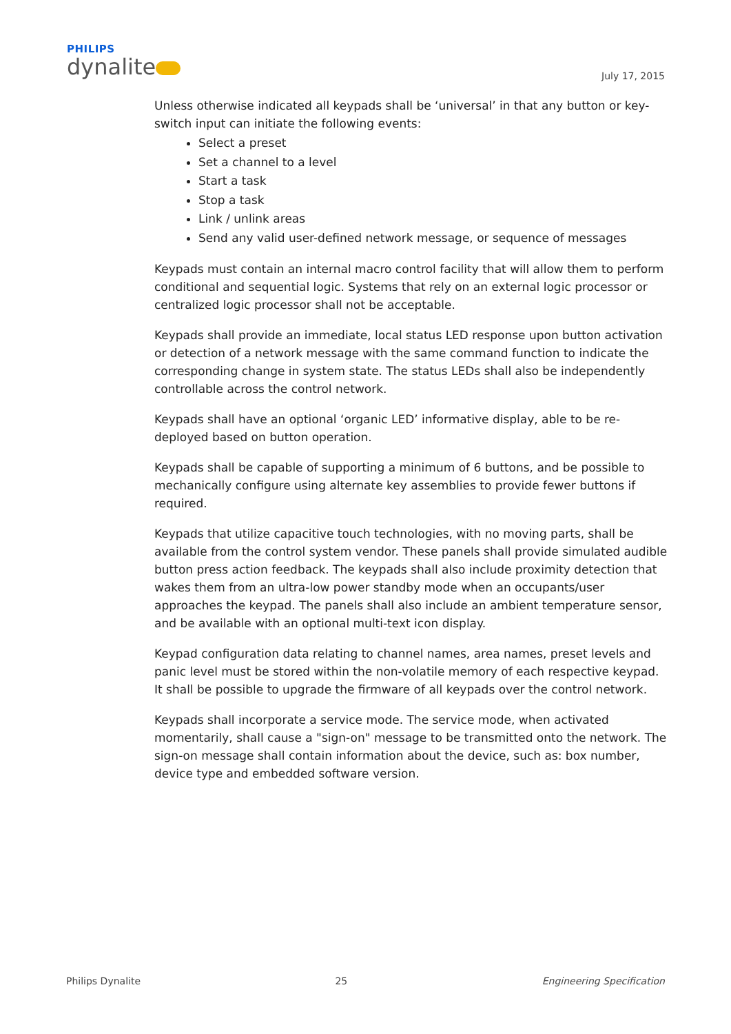PHILIPS
dynalite
July 17, 2015
Unless otherwise indicated all keypads shall be ‘universal’ in that any button or key-switch input can initiate the following events:
Select a preset
Set a channel to a level
Start a task
Stop a task
Link / unlink areas
Send any valid user-defined network message, or sequence of messages
Keypads must contain an internal macro control facility that will allow them to perform conditional and sequential logic. Systems that rely on an external logic processor or centralized logic processor shall not be acceptable.
Keypads shall provide an immediate, local status LED response upon button activation or detection of a network message with the same command function to indicate the corresponding change in system state. The status LEDs shall also be independently controllable across the control network.
Keypads shall have an optional ‘organic LED’ informative display, able to be re-deployed based on button operation.
Keypads shall be capable of supporting a minimum of 6 buttons, and be possible to mechanically configure using alternate key assemblies to provide fewer buttons if required.
Keypads that utilize capacitive touch technologies, with no moving parts, shall be available from the control system vendor. These panels shall provide simulated audible button press action feedback. The keypads shall also include proximity detection that wakes them from an ultra-low power standby mode when an occupants/user approaches the keypad. The panels shall also include an ambient temperature sensor, and be available with an optional multi-text icon display.
Keypad configuration data relating to channel names, area names, preset levels and panic level must be stored within the non-volatile memory of each respective keypad. It shall be possible to upgrade the firmware of all keypads over the control network.
Keypads shall incorporate a service mode. The service mode, when activated momentarily, shall cause a "sign-on" message to be transmitted onto the network. The sign-on message shall contain information about the device, such as: box number, device type and embedded software version.
Philips Dynalite 25 Engineering Specification